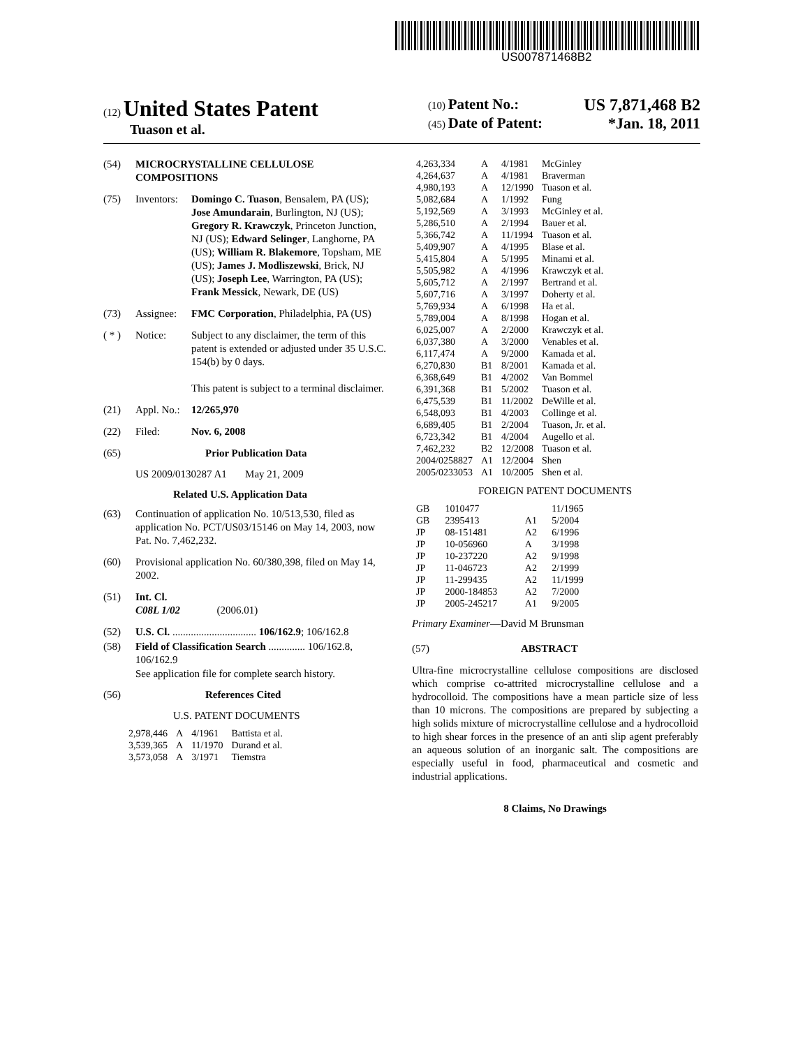US007871468B2
(12) United States Patent
Tuason et al.
(10) Patent No.: US 7,871,468 B2
(45) Date of Patent: *Jan. 18, 2011
(54) MICROCRYSTALLINE CELLULOSE COMPOSITIONS
(75) Inventors: Domingo C. Tuason, Bensalem, PA (US); Jose Amundarain, Burlington, NJ (US); Gregory R. Krawczyk, Princeton Junction, NJ (US); Edward Selinger, Langhorne, PA (US); William R. Blakemore, Topsham, ME (US); James J. Modliszewski, Brick, NJ (US); Joseph Lee, Warrington, PA (US); Frank Messick, Newark, DE (US)
(73) Assignee: FMC Corporation, Philadelphia, PA (US)
( * ) Notice: Subject to any disclaimer, the term of this patent is extended or adjusted under 35 U.S.C. 154(b) by 0 days.
This patent is subject to a terminal disclaimer.
(21) Appl. No.: 12/265,970
(22) Filed: Nov. 6, 2008
(65) Prior Publication Data
US 2009/0130287 A1 May 21, 2009
Related U.S. Application Data
(63) Continuation of application No. 10/513,530, filed as application No. PCT/US03/15146 on May 14, 2003, now Pat. No. 7,462,232.
(60) Provisional application No. 60/380,398, filed on May 14, 2002.
(51) Int. Cl.
C08L 1/02 (2006.01)
(52) U.S. Cl. ................................ 106/162.9; 106/162.8
(58) Field of Classification Search .............. 106/162.8, 106/162.9
See application file for complete search history.
(56) References Cited
U.S. PATENT DOCUMENTS
| 2,978,446 | A | 4/1961 | Battista et al. |
| 3,539,365 | A | 11/1970 | Durand et al. |
| 3,573,058 | A | 3/1971 | Tiemstra |
| 4,263,334 | A | 4/1981 | McGinley |
| 4,264,637 | A | 4/1981 | Braverman |
| 4,980,193 | A | 12/1990 | Tuason et al. |
| 5,082,684 | A | 1/1992 | Fung |
| 5,192,569 | A | 3/1993 | McGinley et al. |
| 5,286,510 | A | 2/1994 | Bauer et al. |
| 5,366,742 | A | 11/1994 | Tuason et al. |
| 5,409,907 | A | 4/1995 | Blase et al. |
| 5,415,804 | A | 5/1995 | Minami et al. |
| 5,505,982 | A | 4/1996 | Krawczyk et al. |
| 5,605,712 | A | 2/1997 | Bertrand et al. |
| 5,607,716 | A | 3/1997 | Doherty et al. |
| 5,769,934 | A | 6/1998 | Ha et al. |
| 5,789,004 | A | 8/1998 | Hogan et al. |
| 6,025,007 | A | 2/2000 | Krawczyk et al. |
| 6,037,380 | A | 3/2000 | Venables et al. |
| 6,117,474 | A | 9/2000 | Kamada et al. |
| 6,270,830 | B1 | 8/2001 | Kamada et al. |
| 6,368,649 | B1 | 4/2002 | Van Bommel |
| 6,391,368 | B1 | 5/2002 | Tuason et al. |
| 6,475,539 | B1 | 11/2002 | DeWille et al. |
| 6,548,093 | B1 | 4/2003 | Collinge et al. |
| 6,689,405 | B1 | 2/2004 | Tuason, Jr. et al. |
| 6,723,342 | B1 | 4/2004 | Augello et al. |
| 7,462,232 | B2 | 12/2008 | Tuason et al. |
| 2004/0258827 | A1 | 12/2004 | Shen |
| 2005/0233053 | A1 | 10/2005 | Shen et al. |
FOREIGN PATENT DOCUMENTS
| GB | 1010477 | | 11/1965 |
| GB | 2395413 | A1 | 5/2004 |
| JP | 08-151481 | A2 | 6/1996 |
| JP | 10-056960 | A | 3/1998 |
| JP | 10-237220 | A2 | 9/1998 |
| JP | 11-046723 | A2 | 2/1999 |
| JP | 11-299435 | A2 | 11/1999 |
| JP | 2000-184853 | A2 | 7/2000 |
| JP | 2005-245217 | A1 | 9/2005 |
Primary Examiner—David M Brunsman
(57) ABSTRACT
Ultra-fine microcrystalline cellulose compositions are disclosed which comprise co-attrited microcrystalline cellulose and a hydrocolloid. The compositions have a mean particle size of less than 10 microns. The compositions are prepared by subjecting a high solids mixture of microcrystalline cellulose and a hydrocolloid to high shear forces in the presence of an anti slip agent preferably an aqueous solution of an inorganic salt. The compositions are especially useful in food, pharmaceutical and cosmetic and industrial applications.
8 Claims, No Drawings